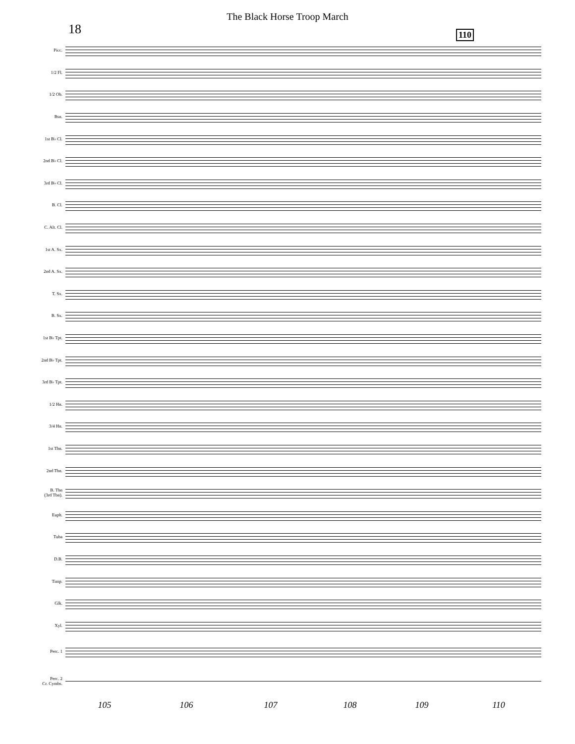The Black Horse Troop March
18 110
Picc.
1/2 Fl.
1/2 Ob.
Bsn.
1st B♭ Cl.
2nd B♭ Cl.
3rd B♭ Cl.
B. Cl.
C. Alt. Cl.
1st A. Sx.
2nd A. Sx.
T. Sx.
B. Sx.
1st B♭ Tpt.
2nd B♭ Tpt.
3rd B♭ Tpt.
1/2 Hn.
3/4 Hn.
1st Tbn.
2nd Tbn.
B. Tbn
(3rd Tbn).
Euph.
Tuba
D.B.
Timp.
Glk.
Xyl.
Perc. 1
Perc. 2
Cr. Cymbs.
105 106 107 108 109 110